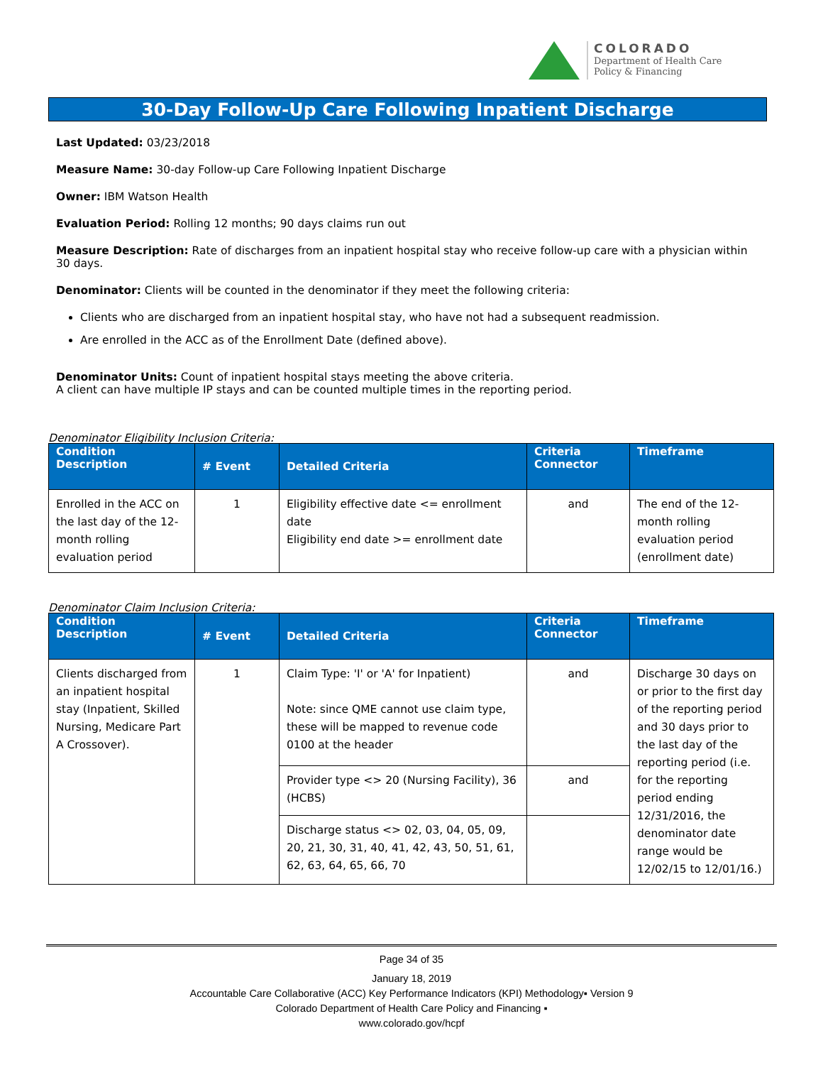COLORADO
Department of Health Care
Policy & Financing
30-Day Follow-Up Care Following Inpatient Discharge
Last Updated: 03/23/2018
Measure Name: 30-day Follow-up Care Following Inpatient Discharge
Owner: IBM Watson Health
Evaluation Period: Rolling 12 months; 90 days claims run out
Measure Description: Rate of discharges from an inpatient hospital stay who receive follow-up care with a physician within 30 days.
Denominator: Clients will be counted in the denominator if they meet the following criteria:
Clients who are discharged from an inpatient hospital stay, who have not had a subsequent readmission.
Are enrolled in the ACC as of the Enrollment Date (defined above).
Denominator Units: Count of inpatient hospital stays meeting the above criteria.
A client can have multiple IP stays and can be counted multiple times in the reporting period.
Denominator Eligibility Inclusion Criteria:
| Condition Description | # Event | Detailed Criteria | Criteria Connector | Timeframe |
| --- | --- | --- | --- | --- |
| Enrolled in the ACC on the last day of the 12-month rolling evaluation period | 1 | Eligibility effective date <= enrollment date Eligibility end date >= enrollment date | and | The end of the 12-month rolling evaluation period (enrollment date) |
Denominator Claim Inclusion Criteria:
| Condition Description | # Event | Detailed Criteria | Criteria Connector | Timeframe |
| --- | --- | --- | --- | --- |
| Clients discharged from an inpatient hospital stay (Inpatient, Skilled Nursing, Medicare Part A Crossover). | 1 | Claim Type: 'I' or 'A' for Inpatient) Note: since QME cannot use claim type, these will be mapped to revenue code 0100 at the header | and | Discharge 30 days on or prior to the first day of the reporting period and 30 days prior to the last day of the reporting period (i.e. for the reporting period ending 12/31/2016, the denominator date range would be 12/02/15 to 12/01/16.) |
| | | Provider type <> 20 (Nursing Facility), 36 (HCBS) | and | |
| | | Discharge status <> 02, 03, 04, 05, 09, 20, 21, 30, 31, 40, 41, 42, 43, 50, 51, 61, 62, 63, 64, 65, 66, 70 | | |
Page 34 of 35
January 18, 2019
Accountable Care Collaborative (ACC) Key Performance Indicators (KPI) Methodology▪ Version 9
Colorado Department of Health Care Policy and Financing ▪
www.colorado.gov/hcpf